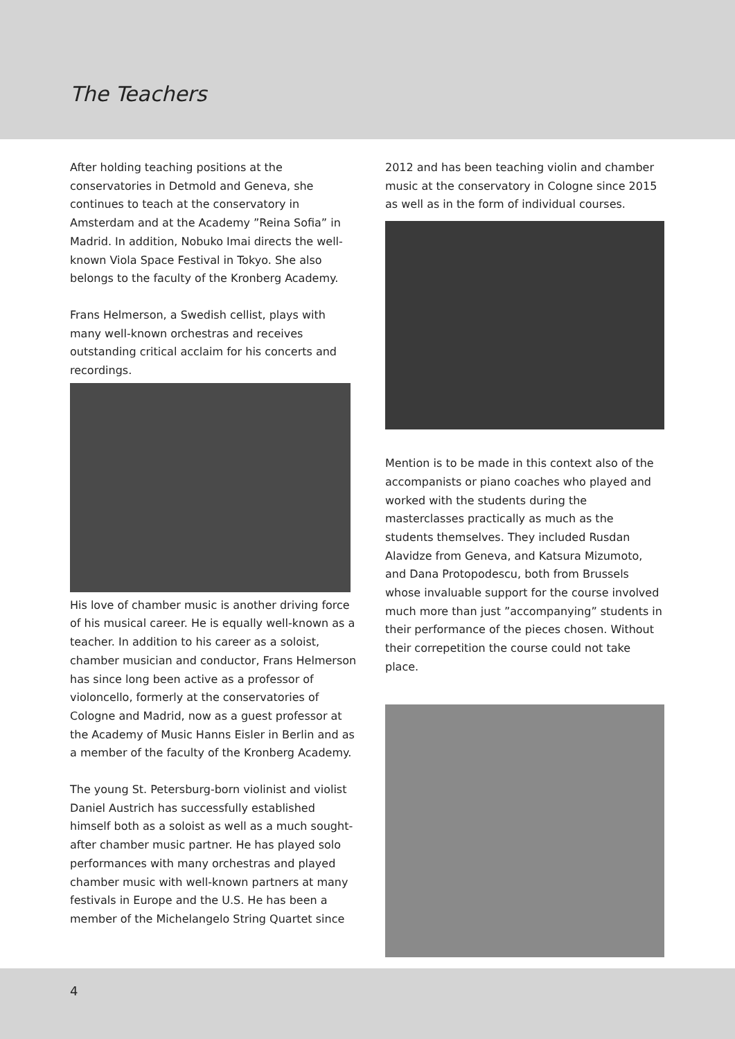The Teachers
After holding teaching positions at the conservatories in Detmold and Geneva, she continues to teach at the conservatory in Amsterdam and at the Academy ”Reina Sofia” in Madrid. In addition, Nobuko Imai directs the well-known Viola Space Festival in Tokyo. She also belongs to the faculty of the Kronberg Academy.
Frans Helmerson, a Swedish cellist, plays with many well-known orchestras and receives outstanding critical acclaim for his concerts and recordings.
His love of chamber music is another driving force of his musical career. He is equally well-known as a teacher. In addition to his career as a soloist, chamber musician and conductor, Frans Helmerson has since long been active as a professor of violoncello, formerly at the conservatories of Cologne and Madrid, now as a guest professor at the Academy of Music Hanns Eisler in Berlin and as a member of the faculty of the Kronberg Academy.
The young St. Petersburg-born violinist and violist Daniel Austrich has successfully established himself both as a soloist as well as a much sought-after chamber music partner. He has played solo performances with many orchestras and played chamber music with well-known partners at many festivals in Europe and the U.S. He has been a member of the Michelangelo String Quartet since
2012 and has been teaching violin and chamber music at the conservatory in Cologne since 2015 as well as in the form of individual courses.
Mention is to be made in this context also of the accompanists or piano coaches who played and worked with the students during the masterclasses practically as much as the students themselves. They included Rusdan Alavidze from Geneva, and Katsura Mizumoto, and Dana Protopodescu, both from Brussels whose invaluable support for the course involved much more than just ”accompanying” students in their performance of the pieces chosen. Without their correpetition the course could not take place.
4